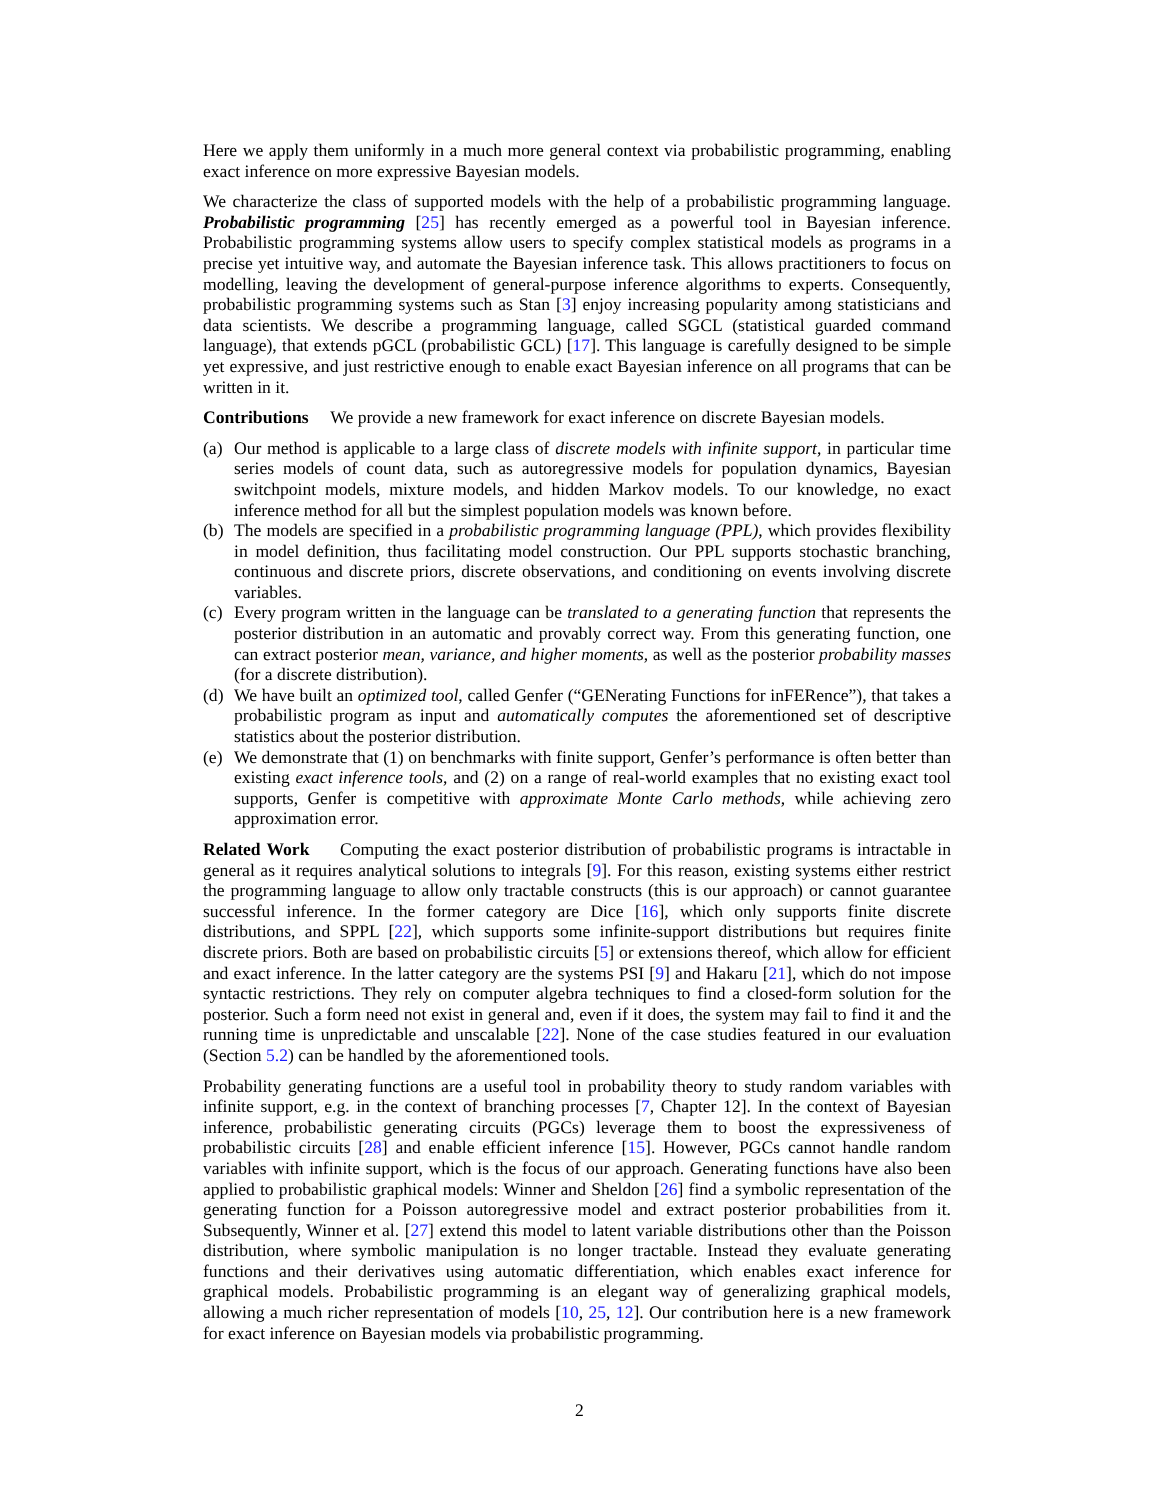Here we apply them uniformly in a much more general context via probabilistic programming, enabling exact inference on more expressive Bayesian models.
We characterize the class of supported models with the help of a probabilistic programming language. Probabilistic programming [25] has recently emerged as a powerful tool in Bayesian inference. Probabilistic programming systems allow users to specify complex statistical models as programs in a precise yet intuitive way, and automate the Bayesian inference task. This allows practitioners to focus on modelling, leaving the development of general-purpose inference algorithms to experts. Consequently, probabilistic programming systems such as Stan [3] enjoy increasing popularity among statisticians and data scientists. We describe a programming language, called SGCL (statistical guarded command language), that extends pGCL (probabilistic GCL) [17]. This language is carefully designed to be simple yet expressive, and just restrictive enough to enable exact Bayesian inference on all programs that can be written in it.
Contributions We provide a new framework for exact inference on discrete Bayesian models.
(a) Our method is applicable to a large class of discrete models with infinite support, in particular time series models of count data, such as autoregressive models for population dynamics, Bayesian switchpoint models, mixture models, and hidden Markov models. To our knowledge, no exact inference method for all but the simplest population models was known before.
(b) The models are specified in a probabilistic programming language (PPL), which provides flexibility in model definition, thus facilitating model construction. Our PPL supports stochastic branching, continuous and discrete priors, discrete observations, and conditioning on events involving discrete variables.
(c) Every program written in the language can be translated to a generating function that represents the posterior distribution in an automatic and provably correct way. From this generating function, one can extract posterior mean, variance, and higher moments, as well as the posterior probability masses (for a discrete distribution).
(d) We have built an optimized tool, called Genfer (“GENerating Functions for inFERence”), that takes a probabilistic program as input and automatically computes the aforementioned set of descriptive statistics about the posterior distribution.
(e) We demonstrate that (1) on benchmarks with finite support, Genfer’s performance is often better than existing exact inference tools, and (2) on a range of real-world examples that no existing exact tool supports, Genfer is competitive with approximate Monte Carlo methods, while achieving zero approximation error.
Related Work Computing the exact posterior distribution of probabilistic programs is intractable in general as it requires analytical solutions to integrals [9]. For this reason, existing systems either restrict the programming language to allow only tractable constructs (this is our approach) or cannot guarantee successful inference. In the former category are Dice [16], which only supports finite discrete distributions, and SPPL [22], which supports some infinite-support distributions but requires finite discrete priors. Both are based on probabilistic circuits [5] or extensions thereof, which allow for efficient and exact inference. In the latter category are the systems PSI [9] and Hakaru [21], which do not impose syntactic restrictions. They rely on computer algebra techniques to find a closed-form solution for the posterior. Such a form need not exist in general and, even if it does, the system may fail to find it and the running time is unpredictable and unscalable [22]. None of the case studies featured in our evaluation (Section 5.2) can be handled by the aforementioned tools.
Probability generating functions are a useful tool in probability theory to study random variables with infinite support, e.g. in the context of branching processes [7, Chapter 12]. In the context of Bayesian inference, probabilistic generating circuits (PGCs) leverage them to boost the expressiveness of probabilistic circuits [28] and enable efficient inference [15]. However, PGCs cannot handle random variables with infinite support, which is the focus of our approach. Generating functions have also been applied to probabilistic graphical models: Winner and Sheldon [26] find a symbolic representation of the generating function for a Poisson autoregressive model and extract posterior probabilities from it. Subsequently, Winner et al. [27] extend this model to latent variable distributions other than the Poisson distribution, where symbolic manipulation is no longer tractable. Instead they evaluate generating functions and their derivatives using automatic differentiation, which enables exact inference for graphical models. Probabilistic programming is an elegant way of generalizing graphical models, allowing a much richer representation of models [10, 25, 12]. Our contribution here is a new framework for exact inference on Bayesian models via probabilistic programming.
2